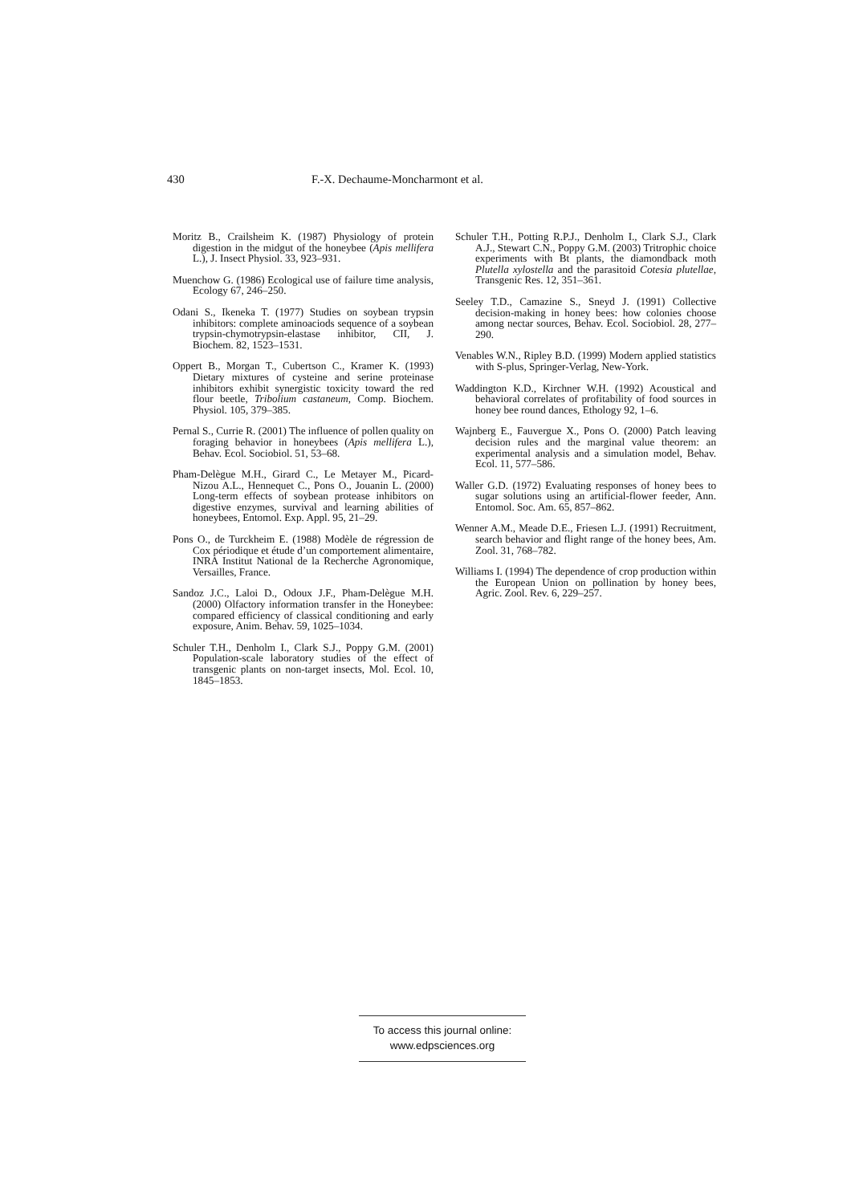430 F.-X. Dechaume-Moncharmont et al.
Moritz B., Crailsheim K. (1987) Physiology of protein digestion in the midgut of the honeybee (Apis mellifera L.), J. Insect Physiol. 33, 923–931.
Muenchow G. (1986) Ecological use of failure time analysis, Ecology 67, 246–250.
Odani S., Ikeneka T. (1977) Studies on soybean trypsin inhibitors: complete aminoaciods sequence of a soybean trypsin-chymotrypsin-elastase inhibitor, CII, J. Biochem. 82, 1523–1531.
Oppert B., Morgan T., Cubertson C., Kramer K. (1993) Dietary mixtures of cysteine and serine proteinase inhibitors exhibit synergistic toxicity toward the red flour beetle, Tribolium castaneum, Comp. Biochem. Physiol. 105, 379–385.
Pernal S., Currie R. (2001) The influence of pollen quality on foraging behavior in honeybees (Apis mellifera L.), Behav. Ecol. Sociobiol. 51, 53–68.
Pham-Delègue M.H., Girard C., Le Metayer M., Picard-Nizou A.L., Hennequet C., Pons O., Jouanin L. (2000) Long-term effects of soybean protease inhibitors on digestive enzymes, survival and learning abilities of honeybees, Entomol. Exp. Appl. 95, 21–29.
Pons O., de Turckheim E. (1988) Modèle de régression de Cox périodique et étude d’un comportement alimentaire, INRA Institut National de la Recherche Agronomique, Versailles, France.
Sandoz J.C., Laloi D., Odoux J.F., Pham-Delègue M.H. (2000) Olfactory information transfer in the Honeybee: compared efficiency of classical conditioning and early exposure, Anim. Behav. 59, 1025–1034.
Schuler T.H., Denholm I., Clark S.J., Poppy G.M. (2001) Population-scale laboratory studies of the effect of transgenic plants on non-target insects, Mol. Ecol. 10, 1845–1853.
Schuler T.H., Potting R.P.J., Denholm I., Clark S.J., Clark A.J., Stewart C.N., Poppy G.M. (2003) Tritrophic choice experiments with Bt plants, the diamondback moth Plutella xylostella and the parasitoid Cotesia plutellae, Transgenic Res. 12, 351–361.
Seeley T.D., Camazine S., Sneyd J. (1991) Collective decision-making in honey bees: how colonies choose among nectar sources, Behav. Ecol. Sociobiol. 28, 277–290.
Venables W.N., Ripley B.D. (1999) Modern applied statistics with S-plus, Springer-Verlag, New-York.
Waddington K.D., Kirchner W.H. (1992) Acoustical and behavioral correlates of profitability of food sources in honey bee round dances, Ethology 92, 1–6.
Wajnberg E., Fauvergue X., Pons O. (2000) Patch leaving decision rules and the marginal value theorem: an experimental analysis and a simulation model, Behav. Ecol. 11, 577–586.
Waller G.D. (1972) Evaluating responses of honey bees to sugar solutions using an artificial-flower feeder, Ann. Entomol. Soc. Am. 65, 857–862.
Wenner A.M., Meade D.E., Friesen L.J. (1991) Recruitment, search behavior and flight range of the honey bees, Am. Zool. 31, 768–782.
Williams I. (1994) The dependence of crop production within the European Union on pollination by honey bees, Agric. Zool. Rev. 6, 229–257.
To access this journal online:
www.edpsciences.org